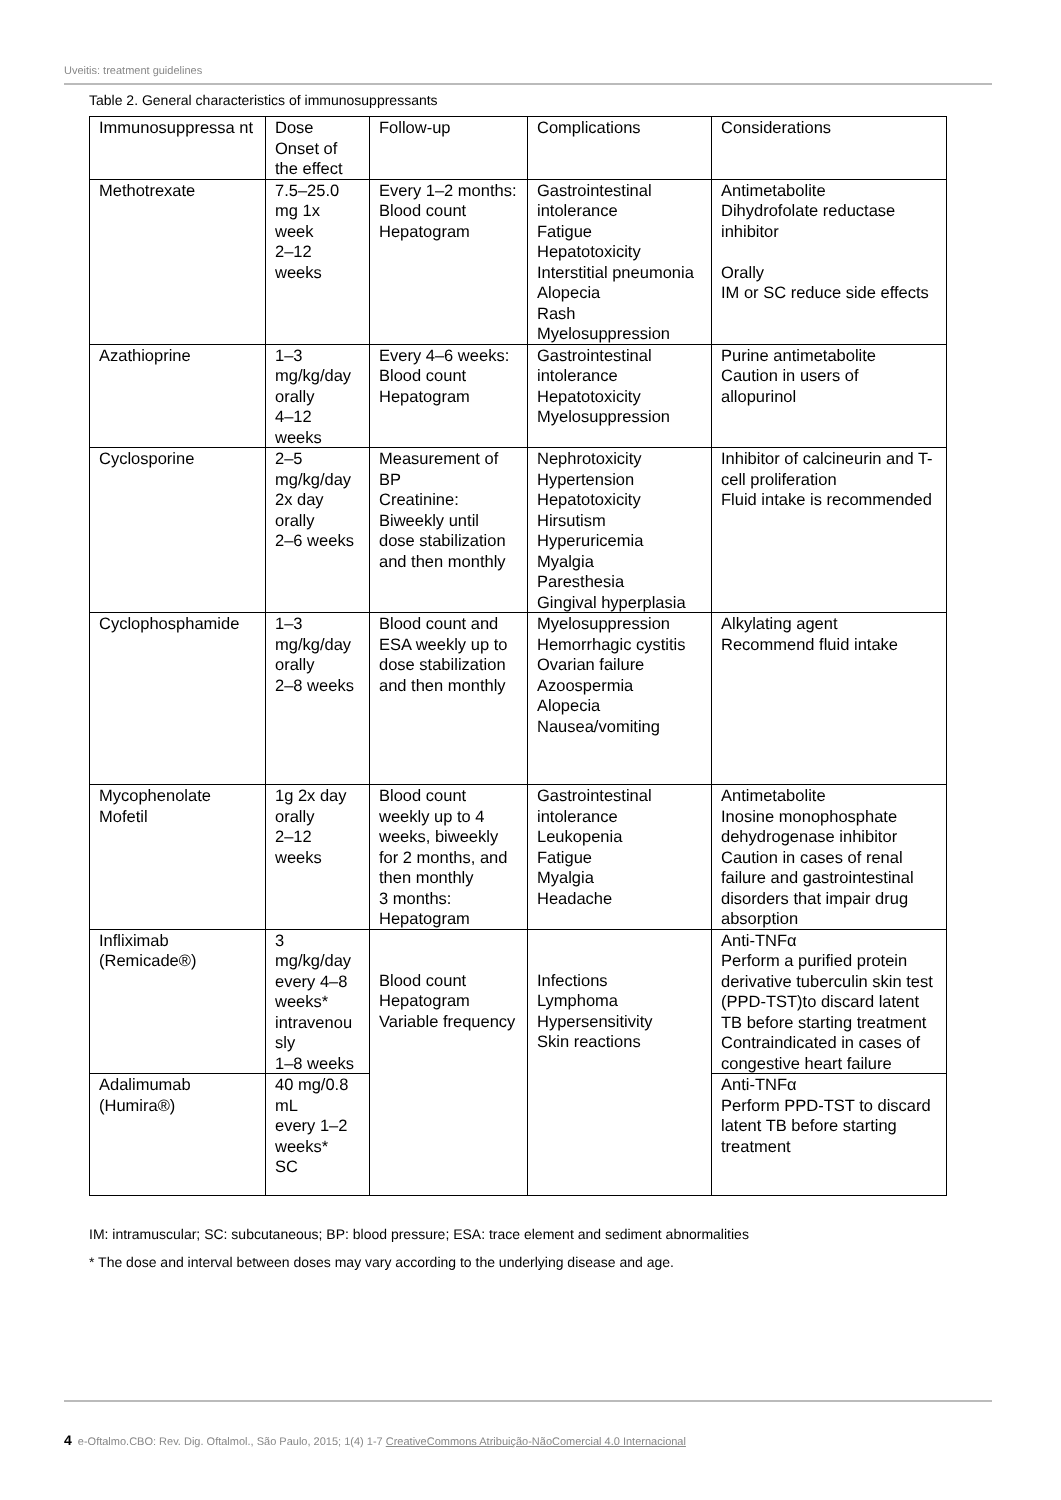Uveitis: treatment guidelines
Table 2. General characteristics of immunosuppressants
| Immunosuppressa nt | Dose Onset of the effect | Follow-up | Complications | Considerations |
| Methotrexate | 7.5–25.0 mg 1x week 2–12 weeks | Every 1–2 months: Blood count Hepatogram | Gastrointestinal intolerance Fatigue Hepatotoxicity Interstitial pneumonia Alopecia Rash Myelosuppression | Antimetabolite Dihydrofolate reductase inhibitor Orally IM or SC reduce side effects |
| Azathioprine | 1–3 mg/kg/day orally 4–12 weeks | Every 4–6 weeks: Blood count Hepatogram | Gastrointestinal intolerance Hepatotoxicity Myelosuppression | Purine antimetabolite Caution in users of allopurinol |
| Cyclosporine | 2–5 mg/kg/day 2x day orally 2–6 weeks | Measurement of BP Creatinine: Biweekly until dose stabilization and then monthly | Nephrotoxicity Hypertension Hepatotoxicity Hirsutism Hyperuricemia Myalgia Paresthesia Gingival hyperplasia | Inhibitor of calcineurin and T-cell proliferation Fluid intake is recommended |
| Cyclophosphamide | 1–3 mg/kg/day orally 2–8 weeks | Blood count and ESA weekly up to dose stabilization and then monthly | Myelosuppression Hemorrhagic cystitis Ovarian failure Azoospermia Alopecia Nausea/vomiting | Alkylating agent Recommend fluid intake |
| Mycophenolate Mofetil | 1g 2x day orally 2–12 weeks | Blood count weekly up to 4 weeks, biweekly for 2 months, and then monthly 3 months: Hepatogram | Gastrointestinal intolerance Leukopenia Fatigue Myalgia Headache | Antimetabolite Inosine monophosphate dehydrogenase inhibitor Caution in cases of renal failure and gastrointestinal disorders that impair drug absorption |
| Infliximab (Remicade®) | 3 mg/kg/day every 4–8 weeks* intravenou sly 1–8 weeks | Blood count Hepatogram Variable frequency | Infections Lymphoma Hypersensitivity Skin reactions | Anti-TNFα Perform a purified protein derivative tuberculin skin test (PPD-TST)to discard latent TB before starting treatment Contraindicated in cases of congestive heart failure |
| Adalimumab (Humira®) | 40 mg/0.8 mL every 1–2 weeks* SC | | | Anti-TNFα Perform PPD-TST to discard latent TB before starting treatment |
IM: intramuscular; SC: subcutaneous; BP: blood pressure; ESA: trace element and sediment abnormalities
* The dose and interval between doses may vary according to the underlying disease and age.
4 e-Oftalmo.CBO: Rev. Dig. Oftalmol., São Paulo, 2015; 1(4) 1-7 CreativeCommons Atribuição-NãoComercial 4.0 Internacional